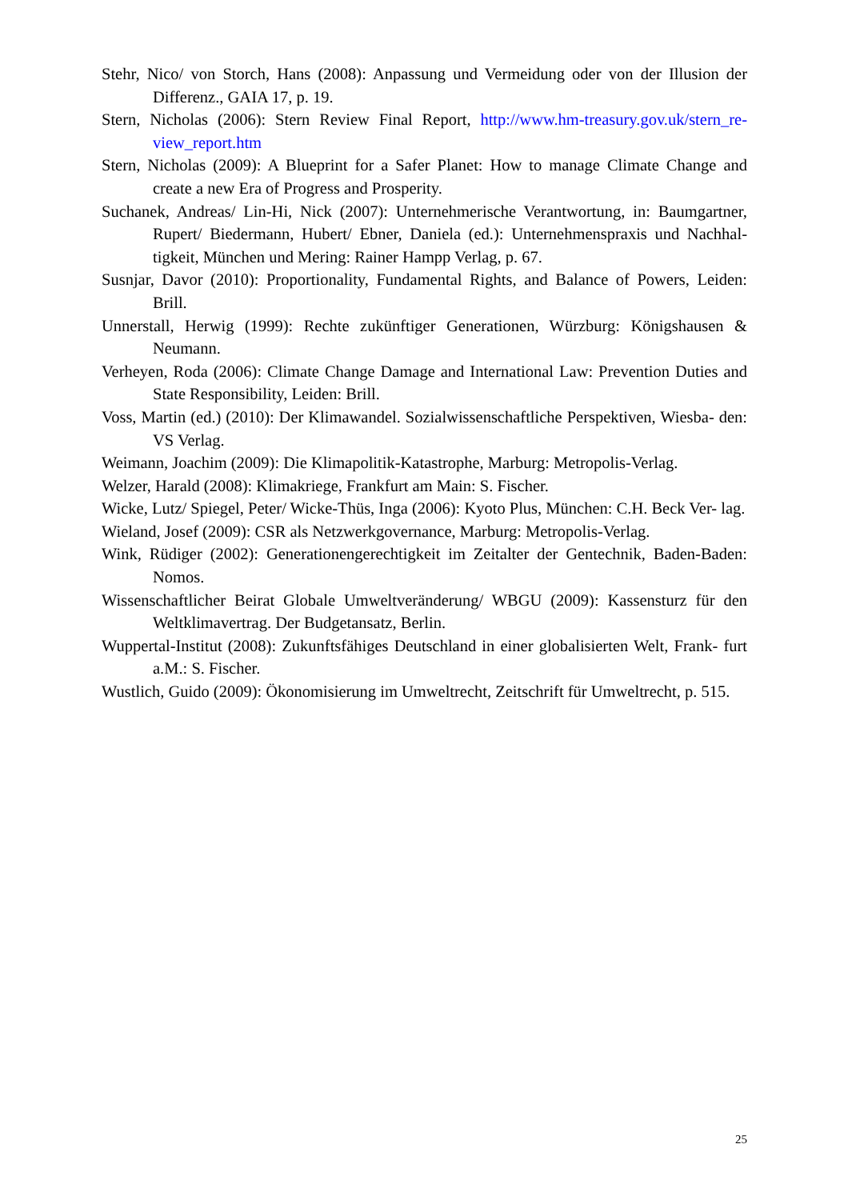Stehr, Nico/ von Storch, Hans (2008): Anpassung und Vermeidung oder von der Illusion der Differenz., GAIA 17, p. 19.
Stern, Nicholas (2006): Stern Review Final Report, http://www.hm-treasury.gov.uk/stern_re- view_report.htm
Stern, Nicholas (2009): A Blueprint for a Safer Planet: How to manage Climate Change and create a new Era of Progress and Prosperity.
Suchanek, Andreas/ Lin-Hi, Nick (2007): Unternehmerische Verantwortung, in: Baumgartner, Rupert/ Biedermann, Hubert/ Ebner, Daniela (ed.): Unternehmenspraxis und Nachhal- tigkeit, München und Mering: Rainer Hampp Verlag, p. 67.
Susnjar, Davor (2010): Proportionality, Fundamental Rights, and Balance of Powers, Leiden: Brill.
Unnerstall, Herwig (1999): Rechte zukünftiger Generationen, Würzburg: Königshausen & Neumann.
Verheyen, Roda (2006): Climate Change Damage and International Law: Prevention Duties and State Responsibility, Leiden: Brill.
Voss, Martin (ed.) (2010): Der Klimawandel. Sozialwissenschaftliche Perspektiven, Wiesba- den: VS Verlag.
Weimann, Joachim (2009): Die Klimapolitik-Katastrophe, Marburg: Metropolis-Verlag.
Welzer, Harald (2008): Klimakriege, Frankfurt am Main: S. Fischer.
Wicke, Lutz/ Spiegel, Peter/ Wicke-Thüs, Inga (2006): Kyoto Plus, München: C.H. Beck Ver- lag.
Wieland, Josef (2009): CSR als Netzwerkgovernance, Marburg: Metropolis-Verlag.
Wink, Rüdiger (2002): Generationengerechtigkeit im Zeitalter der Gentechnik, Baden-Baden: Nomos.
Wissenschaftlicher Beirat Globale Umweltveränderung/ WBGU (2009): Kassensturz für den Weltklimavertrag. Der Budgetansatz, Berlin.
Wuppertal-Institut (2008): Zukunftsfähiges Deutschland in einer globalisierten Welt, Frank- furt a.M.: S. Fischer.
Wustlich, Guido (2009): Ökonomisierung im Umweltrecht, Zeitschrift für Umweltrecht, p. 515.
25